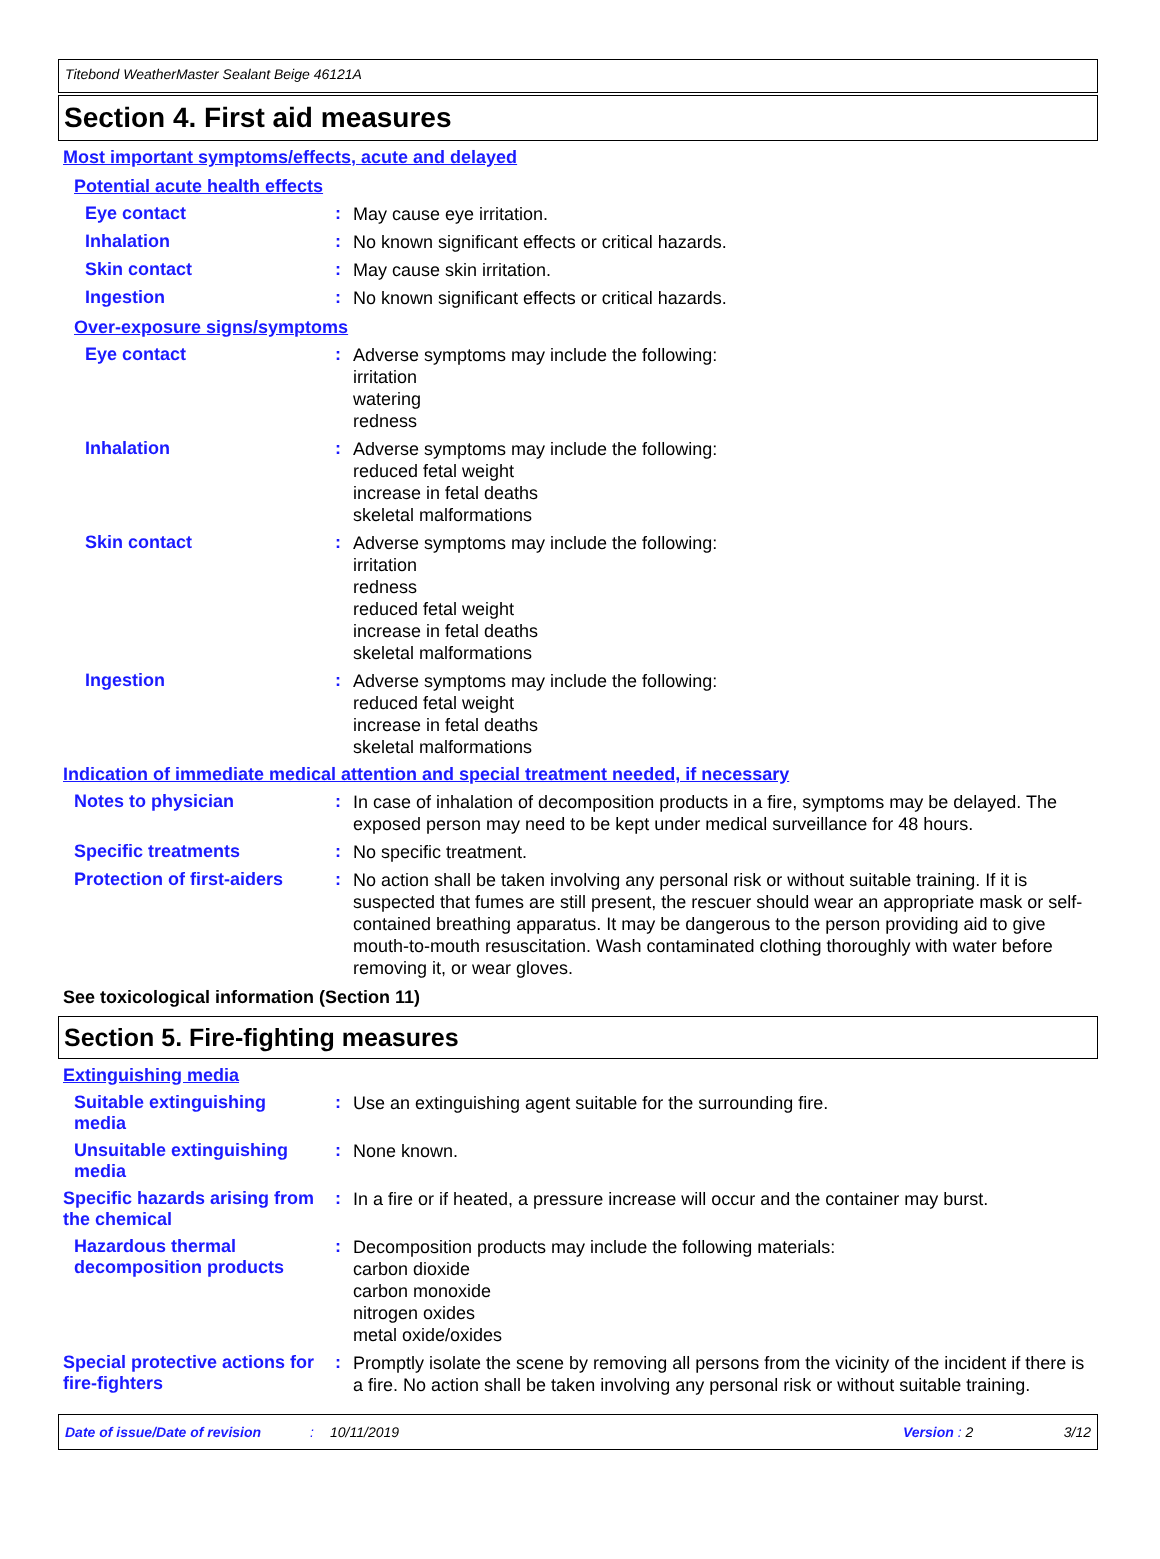Titebond WeatherMaster Sealant Beige 46121A
Section 4. First aid measures
Most important symptoms/effects, acute and delayed
Potential acute health effects
Eye contact :
May cause eye irritation.
Inhalation :
No known significant effects or critical hazards.
Skin contact :
May cause skin irritation.
Ingestion :
No known significant effects or critical hazards.
Over-exposure signs/symptoms
Eye contact :
Adverse symptoms may include the following:
irritation
watering
redness
Inhalation :
Adverse symptoms may include the following:
reduced fetal weight
increase in fetal deaths
skeletal malformations
Skin contact :
Adverse symptoms may include the following:
irritation
redness
reduced fetal weight
increase in fetal deaths
skeletal malformations
Ingestion :
Adverse symptoms may include the following:
reduced fetal weight
increase in fetal deaths
skeletal malformations
Indication of immediate medical attention and special treatment needed, if necessary
Notes to physician :
In case of inhalation of decomposition products in a fire, symptoms may be delayed. The exposed person may need to be kept under medical surveillance for 48 hours.
Specific treatments :
No specific treatment.
Protection of first-aiders
:
No action shall be taken involving any personal risk or without suitable training. If it is suspected that fumes are still present, the rescuer should wear an appropriate mask or self-contained breathing apparatus. It may be dangerous to the person providing aid to give mouth-to-mouth resuscitation. Wash contaminated clothing thoroughly with water before removing it, or wear gloves.
See toxicological information (Section 11)
Section 5. Fire-fighting measures
Extinguishing media
Suitable extinguishing media
:
Use an extinguishing agent suitable for the surrounding fire.
Unsuitable extinguishing media
:
None known.
Specific hazards arising from the chemical
:
In a fire or if heated, a pressure increase will occur and the container may burst.
Hazardous thermal decomposition products
:
Decomposition products may include the following materials:
carbon dioxide
carbon monoxide
nitrogen oxides
metal oxide/oxides
Special protective actions for fire-fighters
:
Promptly isolate the scene by removing all persons from the vicinity of the incident if there is a fire. No action shall be taken involving any personal risk or without suitable training.
Date of issue/Date of revision: 10/11/2019 Version : 2 3/12